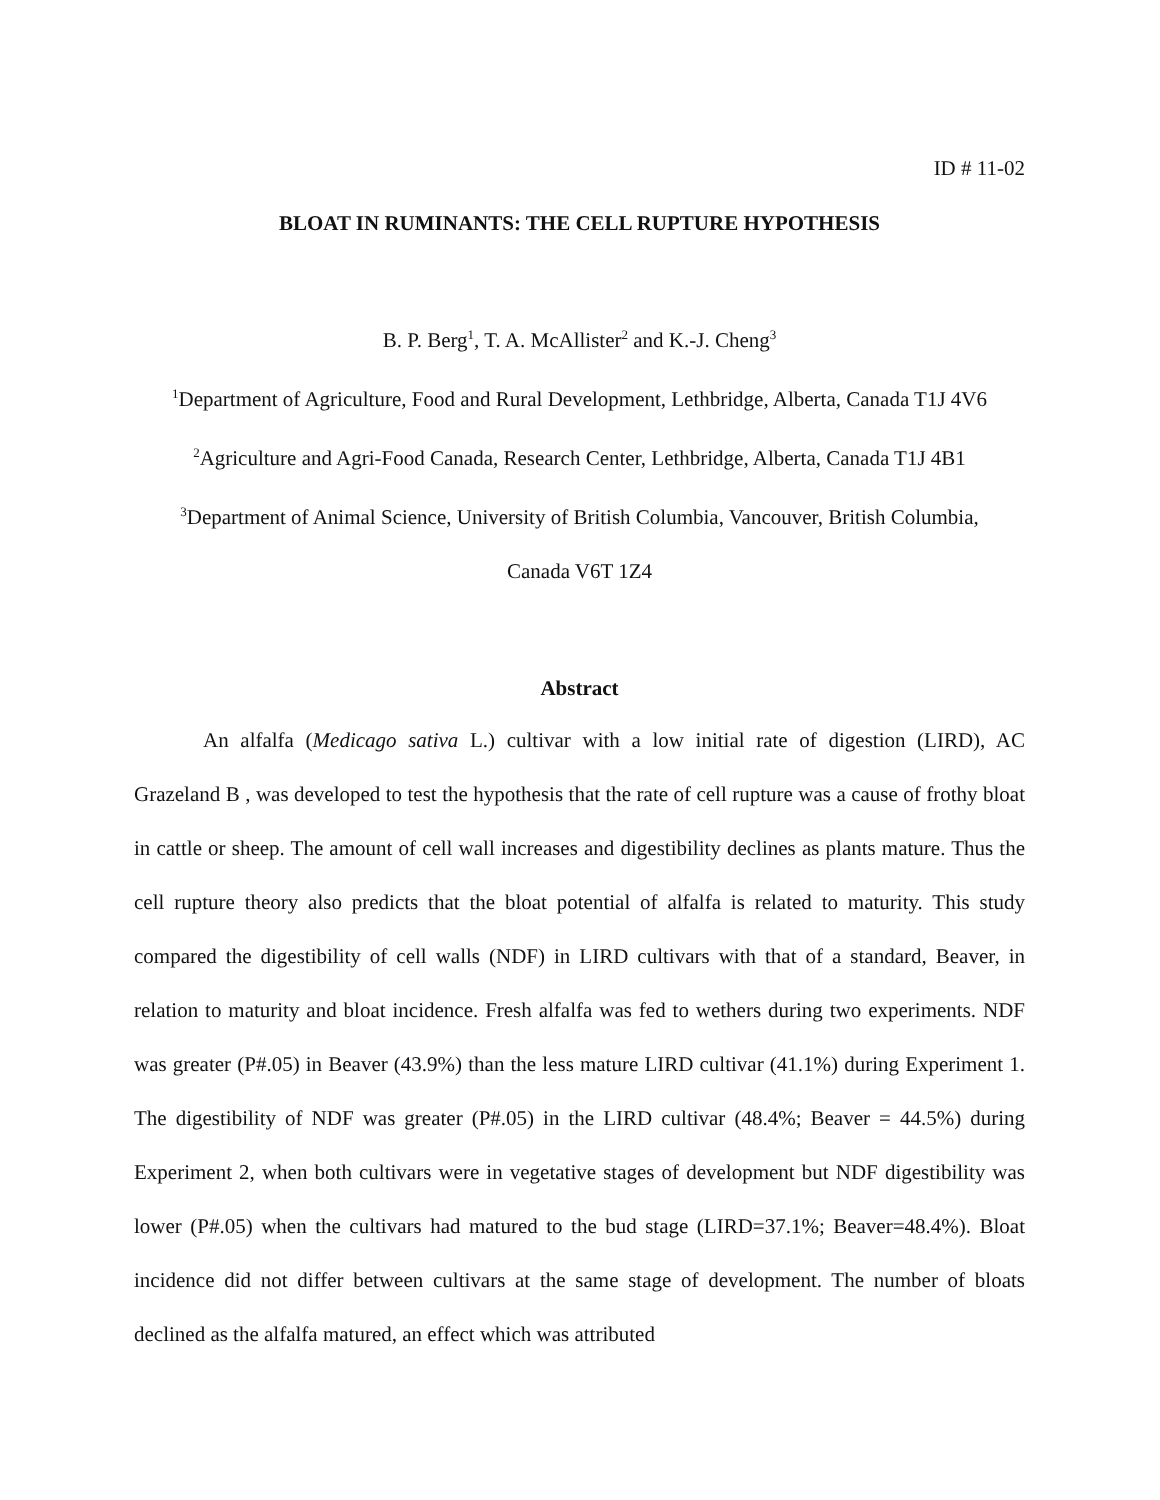ID # 11-02
BLOAT IN RUMINANTS: THE CELL RUPTURE HYPOTHESIS
B. P. Berg<sup>1</sup>, T. A. McAllister<sup>2</sup> and K.-J. Cheng<sup>3</sup>
<sup>1</sup> Department of Agriculture, Food and Rural Development, Lethbridge, Alberta, Canada T1J 4V6
<sup>2</sup> Agriculture and Agri-Food Canada, Research Center, Lethbridge, Alberta, Canada T1J 4B1
<sup>3</sup> Department of Animal Science, University of British Columbia, Vancouver, British Columbia,
Canada V6T 1Z4
Abstract
An alfalfa (Medicago sativa L.) cultivar with a low initial rate of digestion (LIRD), AC Grazeland B , was developed to test the hypothesis that the rate of cell rupture was a cause of frothy bloat in cattle or sheep. The amount of cell wall increases and digestibility declines as plants mature. Thus the cell rupture theory also predicts that the bloat potential of alfalfa is related to maturity. This study compared the digestibility of cell walls (NDF) in LIRD cultivars with that of a standard, Beaver, in relation to maturity and bloat incidence. Fresh alfalfa was fed to wethers during two experiments. NDF was greater (P#.05) in Beaver (43.9%) than the less mature LIRD cultivar (41.1%) during Experiment 1. The digestibility of NDF was greater (P#.05) in the LIRD cultivar (48.4%; Beaver = 44.5%) during Experiment 2, when both cultivars were in vegetative stages of development but NDF digestibility was lower (P#.05) when the cultivars had matured to the bud stage (LIRD=37.1%; Beaver=48.4%). Bloat incidence did not differ between cultivars at the same stage of development. The number of bloats declined as the alfalfa matured, an effect which was attributed